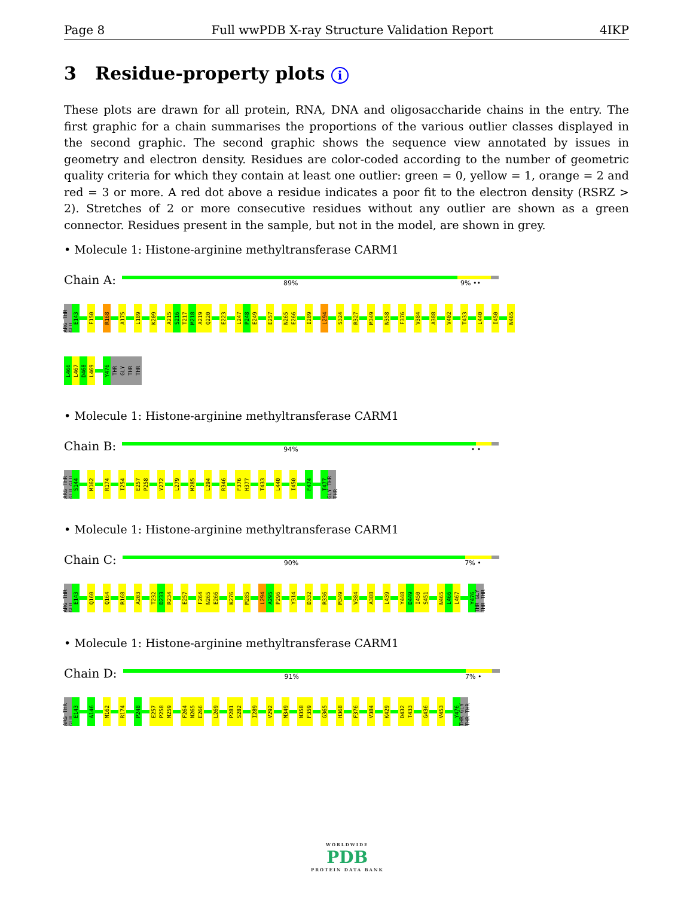Page 8 Full wwPDB X-ray Structure Validation Report 4IKP
3 Residue-property plots i
These plots are drawn for all protein, RNA, DNA and oligosaccharide chains in the entry. The first graphic for a chain summarises the proportions of the various outlier classes displayed in the second graphic. The second graphic shows the sequence view annotated by issues in geometry and electron density. Residues are color-coded according to the number of geometric quality criteria for which they contain at least one outlier: green = 0, yellow = 1, orange = 2 and red = 3 or more. A red dot above a residue indicates a poor fit to the electron density (RSRZ > 2). Stretches of 2 or more consecutive residues without any outlier are shown as a green connector. Residues present in the sample, but not in the model, are shown in grey.
• Molecule 1: Histone-arginine methyltransferase CARM1
Chain A:
89% 9% ••
ARG THR GLU
E143
F150
R168
A175
L189
K209
A215
S216
T217
M218
A219
Q220
E223
L247
P248
E249
E257
N265
E266
I289
L294
S324
R327
M349
N358
F376
V384
A388
V402
T433
L440
I450
N465
L466
L467
D468
L469
Y476
THR
GLY
THR
THR
• Molecule 1: Histone-arginine methyltransferase CARM1
Chain B:
94% • •
ARG THR GLU GLU
S144
M162
R174
I254
E257
P258
Y272
L279
M285
L294
R346
F376
H377
T433
L440
I450
F474
T477
GLY THR THR
• Molecule 1: Histone-arginine methyltransferase CARM1
Chain C:
90% 7% •
ARG THR GLU
E143
Q160
Q164
R168
A203
T232
D233
R234
E257
F264
N265
E266
K276
M285
L294
A295
P296
Y314
D332
R336
M349
V384
A388
L439
Y448
D449
I450
S451
N465
L466
L467
Y476
THR GLY THR THR
• Molecule 1: Histone-arginine methyltransferase CARM1
Chain D:
91% 7% •
ARG THR GLU
E143
A146
M162
R174
P248
E257
P258
M259
F264
N265
E266
L269
P281
S282
I289
V292
M349
N358
F359
G365
H368
F376
V384
K429
D432
T433
G436
V453
Y476
THR GLY THR THR
WORLDWIDE
PDB
PROTEIN DATA BANK